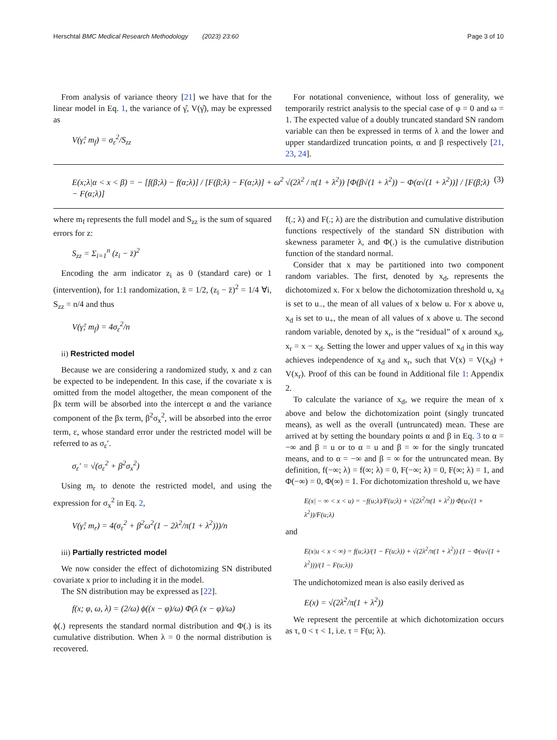Herschtal BMC Medical Research Methodology (2023) 23:60 Page 3 of 10
From analysis of variance theory [21] we have that for the linear model in Eq. 1, the variance of γ̂, V(γ̂), may be expressed as
V(γ̂; m<sub>f</sub>) = σ<sub>ε</sub><sup>2</sup>/S<sub>zz</sub>
For notational convenience, without loss of generality, we temporarily restrict analysis to the special case of φ = 0 and ω = 1. The expected value of a doubly truncated standard SN random variable can then be expressed in terms of λ and the lower and upper standardized truncation points, α and β respectively [21, 23, 24].
E(x;λ|α < x < β) = − [f(β;λ) − f(α;λ)] / [F(β;λ) − F(α;λ)] + ω<sup>2</sup> √(2λ<sup>2</sup> / π(1 + λ<sup>2</sup>)) [Φ(β√(1 + λ<sup>2</sup>)) − Φ(α√(1 + λ<sup>2</sup>))] / [F(β;λ) − F(α;λ)] (3)
where m<sub>f</sub> represents the full model and S<sub>zz</sub> is the sum of squared errors for z:
S<sub>zz</sub> = Σ<sub>i=1</sub><sup>n</sup> (z<sub>i</sub> − z̄)<sup>2</sup>
Encoding the arm indicator z<sub>i</sub> as 0 (standard care) or 1 (intervention), for 1:1 randomization, z̄ = 1/2, (z<sub>i</sub> − z̄)<sup>2</sup> = 1/4 ∀i, S<sub>zz</sub> = n/4 and thus
V(γ̂; m<sub>f</sub>) = 4σ<sub>ε</sub><sup>2</sup>/n
ii) Restricted model
Because we are considering a randomized study, x and z can be expected to be independent. In this case, if the covariate x is omitted from the model altogether, the mean component of the βx term will be absorbed into the intercept α and the variance component of the βx term, β<sup>2</sup>σ<sub>x</sub><sup>2</sup>, will be absorbed into the error term, ε, whose standard error under the restricted model will be referred to as σ<sub>ε</sub>′.
σ<sub>ε</sub>′ = √(σ<sub>ε</sub><sup>2</sup> + β<sup>2</sup>σ<sub>x</sub><sup>2</sup>)
Using m<sub>r</sub> to denote the restricted model, and using the expression for σ<sub>x</sub><sup>2</sup> in Eq. 2,
V(γ̂; m<sub>r</sub>) = 4(σ<sub>ε</sub><sup>2</sup> + β<sup>2</sup>ω<sup>2</sup>(1 − 2λ<sup>2</sup>/π(1 + λ<sup>2</sup>)))/n
iii) Partially restricted model
We now consider the effect of dichotomizing SN distributed covariate x prior to including it in the model.
The SN distribution may be expressed as [22].
f(x; φ, ω, λ) = (2/ω) ϕ((x − φ)/ω) Φ(λ (x − φ)/ω)
ϕ(.) represents the standard normal distribution and Φ(.) is its cumulative distribution. When λ = 0 the normal distribution is recovered.
f(.; λ) and F(.; λ) are the distribution and cumulative distribution functions respectively of the standard SN distribution with skewness parameter λ, and Φ(.) is the cumulative distribution function of the standard normal.
Consider that x may be partitioned into two component random variables. The first, denoted by x<sub>d</sub>, represents the dichotomized x. For x below the dichotomization threshold u, x<sub>d</sub> is set to u<sub>−</sub>, the mean of all values of x below u. For x above u, x<sub>d</sub> is set to u<sub>+</sub>, the mean of all values of x above u. The second random variable, denoted by x<sub>r</sub>, is the “residual” of x around x<sub>d</sub>, x<sub>r</sub> = x − x<sub>d</sub>. Setting the lower and upper values of x<sub>d</sub> in this way achieves independence of x<sub>d</sub> and x<sub>r</sub>, such that V(x) = V(x<sub>d</sub>) + V(x<sub>r</sub>). Proof of this can be found in Additional file 1: Appendix 2.
To calculate the variance of x<sub>d</sub>, we require the mean of x above and below the dichotomization point (singly truncated means), as well as the overall (untruncated) mean. These are arrived at by setting the boundary points α and β in Eq. 3 to α = −∞ and β = u or to α = u and β = ∞ for the singly truncated means, and to α = −∞ and β = ∞ for the untruncated mean. By definition, f(−∞; λ) = f(∞; λ) = 0, F(−∞; λ) = 0, F(∞; λ) = 1, and Φ(−∞) = 0, Φ(∞) = 1. For dichotomization threshold u, we have
E(x| − ∞ < x < u) = −f(u;λ)/F(u;λ) + √(2λ<sup>2</sup>/π(1 + λ<sup>2</sup>)) Φ(u√(1 + λ<sup>2</sup>))/F(u;λ)
and
E(x|u < x < ∞) = f(u;λ)/(1 − F(u;λ)) + √(2λ<sup>2</sup>/π(1 + λ<sup>2</sup>)) (1 − Φ(u√(1 + λ<sup>2</sup>)))/(1 − F(u;λ))
The undichotomized mean is also easily derived as
E(x) = √(2λ<sup>2</sup>/π(1 + λ<sup>2</sup>))
We represent the percentile at which dichotomization occurs as τ, 0 < τ < 1, i.e. τ = F(u; λ).